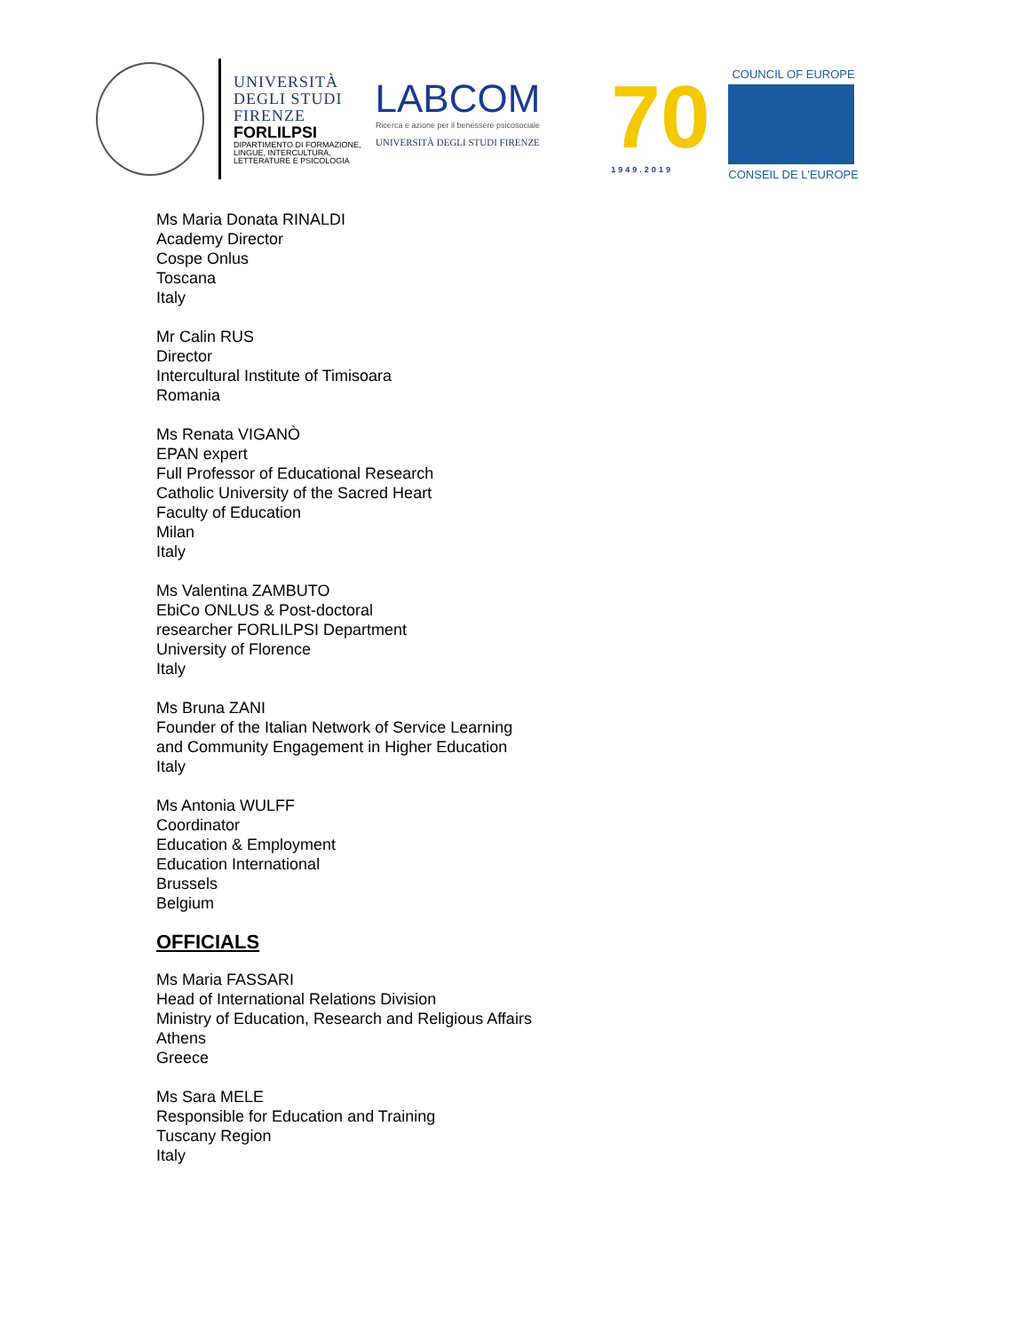UNIVERSITÀ
DEGLI STUDI
FIRENZE
FORLILPSI
DIPARTIMENTO DI FORMAZIONE,
LINGUE, INTERCULTURA,
LETTERATURE E PSICOLOGIA
LABCOM
Ricerca e azione per il benessere psicosociale
UNIVERSITÀ DEGLI STUDI FIRENZE
70
1949.2019
COUNCIL OF EUROPE
CONSEIL DE L'EUROPE
Ms Maria Donata RINALDI
Academy Director
Cospe Onlus
Toscana
Italy
Mr Calin RUS
Director
Intercultural Institute of Timisoara
Romania
Ms Renata VIGANÒ
EPAN expert
Full Professor of Educational Research
Catholic University of the Sacred Heart
Faculty of Education
Milan
Italy
Ms Valentina ZAMBUTO
EbiCo ONLUS & Post-doctoral
researcher FORLILPSI Department
University of Florence
Italy
Ms Bruna ZANI
Founder of the Italian Network of Service Learning
and Community Engagement in Higher Education
Italy
Ms Antonia WULFF
Coordinator
Education & Employment
Education International
Brussels
Belgium
OFFICIALS
Ms Maria FASSARI
Head of International Relations Division
Ministry of Education, Research and Religious Affairs
Athens
Greece
Ms Sara MELE
Responsible for Education and Training
Tuscany Region
Italy